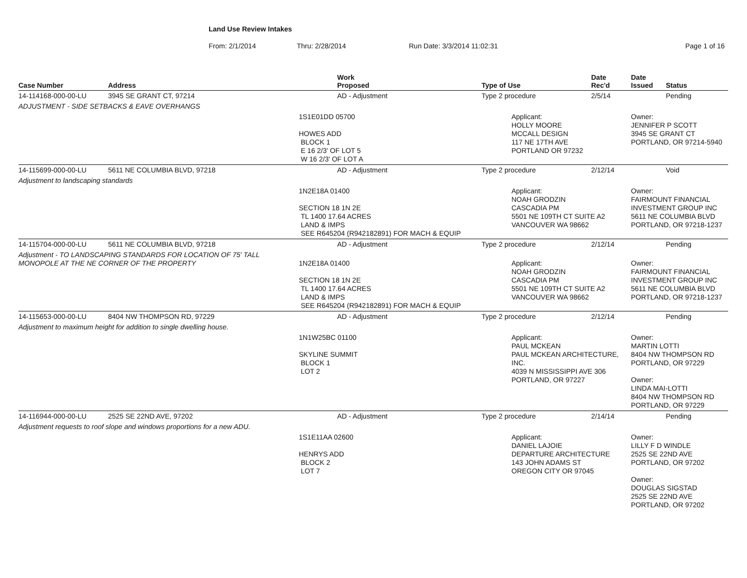Land Use Review Intakes
From: 2/1/2014 Thru: 2/28/2014 Run Date: 3/3/2014 11:02:31 Page 1 of 16
| Case Number | Address | Work Proposed | Type of Use | Date Rec'd | Date Issued | Status |
| --- | --- | --- | --- | --- | --- | --- |
| 14-114168-000-00-LU | 3945 SE GRANT CT, 97214 | AD - Adjustment | Type 2 procedure | 2/5/14 | | Pending |
| ADJUSTMENT - SIDE SETBACKS & EAVE OVERHANGS | | | | | | |
| | | 1S1E01DD 05700 HOWES ADD BLOCK 1 E 16 2/3' OF LOT 5 W 16 2/3' OF LOT A | Applicant: HOLLY MOORE MCCALL DESIGN 117 NE 17TH AVE PORTLAND OR 97232 | | Owner: JENNIFER P SCOTT 3945 SE GRANT CT PORTLAND, OR 97214-5940 | |
| 14-115699-000-00-LU | 5611 NE COLUMBIA BLVD, 97218 | AD - Adjustment | Type 2 procedure | 2/12/14 | | Void |
| Adjustment to landscaping standards | | | | | | |
| | | 1N2E18A 01400 SECTION 18 1N 2E TL 1400 17.64 ACRES LAND & IMPS SEE R645204 (R942182891) FOR MACH & EQUIP | Applicant: NOAH GRODZIN CASCADIA PM 5501 NE 109TH CT SUITE A2 VANCOUVER WA 98662 | | Owner: FAIRMOUNT FINANCIAL INVESTMENT GROUP INC 5611 NE COLUMBIA BLVD PORTLAND, OR 97218-1237 | |
| 14-115704-000-00-LU | 5611 NE COLUMBIA BLVD, 97218 | AD - Adjustment | Type 2 procedure | 2/12/14 | | Pending |
| Adjustment - TO LANDSCAPING STANDARDS FOR LOCATION OF 75' TALL MONOPOLE AT THE NE CORNER OF THE PROPERTY | | 1N2E18A 01400 SECTION 18 1N 2E TL 1400 17.64 ACRES LAND & IMPS SEE R645204 (R942182891) FOR MACH & EQUIP | Applicant: NOAH GRODZIN CASCADIA PM 5501 NE 109TH CT SUITE A2 VANCOUVER WA 98662 | | Owner: FAIRMOUNT FINANCIAL INVESTMENT GROUP INC 5611 NE COLUMBIA BLVD PORTLAND, OR 97218-1237 | |
| 14-115653-000-00-LU | 8404 NW THOMPSON RD, 97229 | AD - Adjustment | Type 2 procedure | 2/12/14 | | Pending |
| Adjustment to maximum height for addition to single dwelling house. | | | | | | |
| | | 1N1W25BC 01100 SKYLINE SUMMIT BLOCK 1 LOT 2 | Applicant: PAUL MCKEAN PAUL MCKEAN ARCHITECTURE, INC. 4039 N MISSISSIPPI AVE 306 PORTLAND, OR 97227 | | Owner: MARTIN LOTTI 8404 NW THOMPSON RD PORTLAND, OR 97229 Owner: LINDA MAI-LOTTI 8404 NW THOMPSON RD PORTLAND, OR 97229 | |
| 14-116944-000-00-LU | 2525 SE 22ND AVE, 97202 | AD - Adjustment | Type 2 procedure | 2/14/14 | | Pending |
| Adjustment requests to roof slope and windows proportions for a new ADU. | | | | | | |
| | | 1S1E11AA 02600 HENRYS ADD BLOCK 2 LOT 7 | Applicant: DANIEL LAJOIE DEPARTURE ARCHITECTURE 143 JOHN ADAMS ST OREGON CITY OR 97045 | | Owner: LILLY F D WINDLE 2525 SE 22ND AVE PORTLAND, OR 97202 Owner: DOUGLAS SIGSTAD 2525 SE 22ND AVE PORTLAND, OR 97202 | |